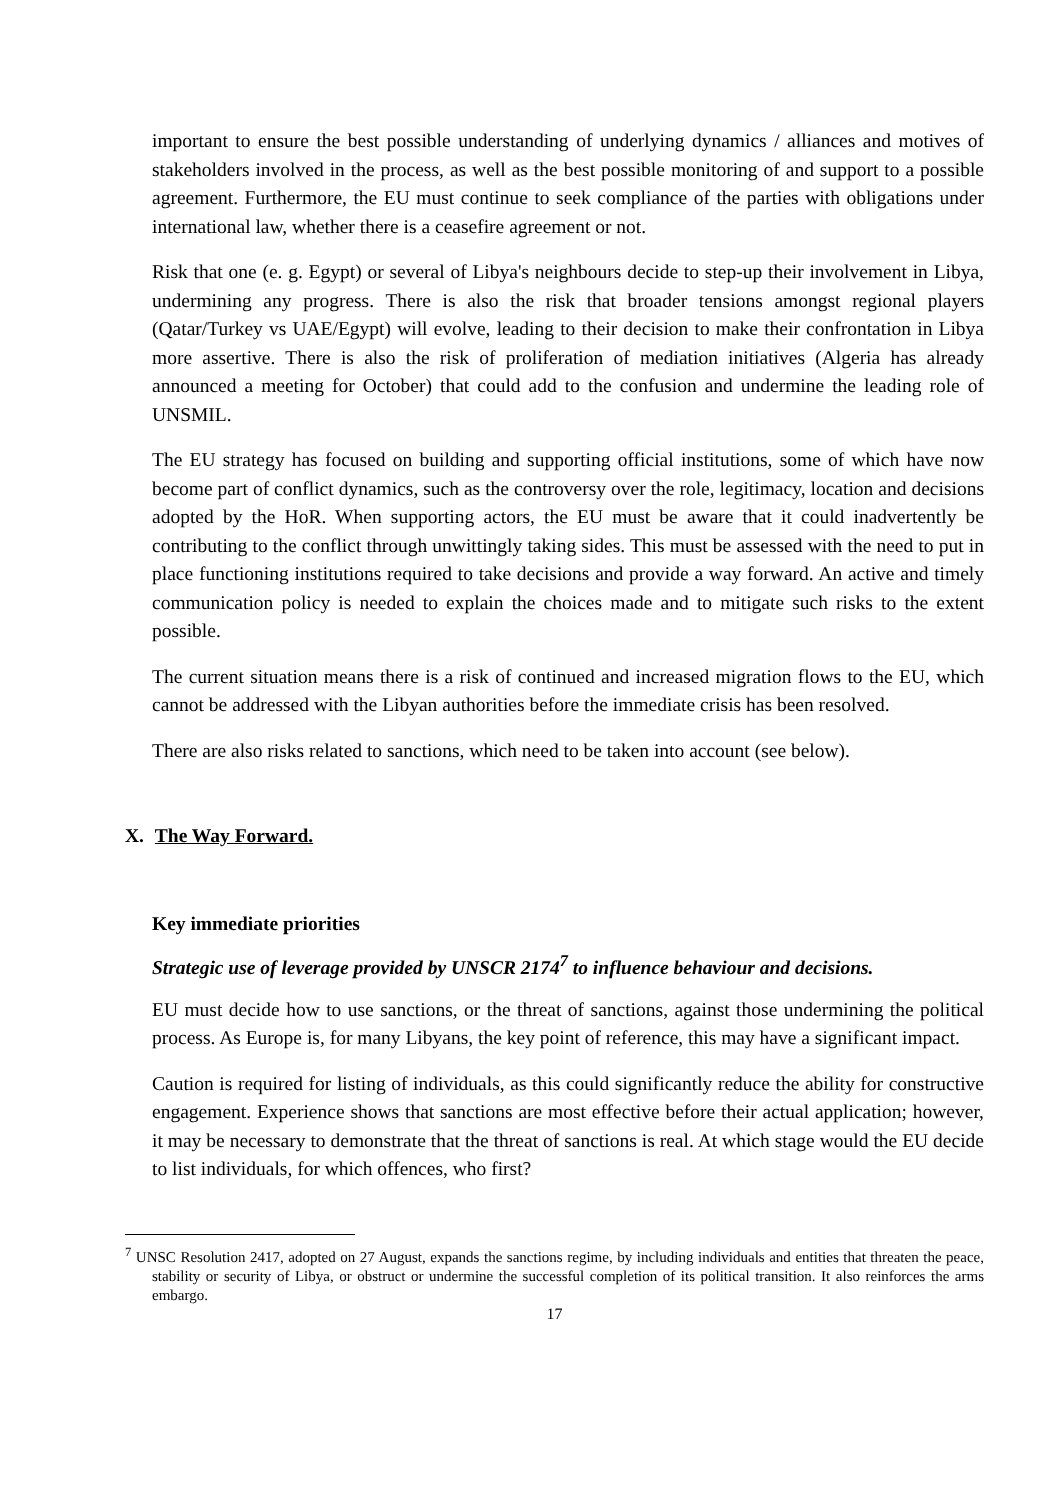important to ensure the best possible understanding of underlying dynamics / alliances and motives of stakeholders involved in the process, as well as the best possible monitoring of and support to a possible agreement. Furthermore, the EU must continue to seek compliance of the parties with obligations under international law, whether there is a ceasefire agreement or not.
Risk that one (e. g. Egypt) or several of Libya's neighbours decide to step-up their involvement in Libya, undermining any progress. There is also the risk that broader tensions amongst regional players (Qatar/Turkey vs UAE/Egypt) will evolve, leading to their decision to make their confrontation in Libya more assertive. There is also the risk of proliferation of mediation initiatives (Algeria has already announced a meeting for October) that could add to the confusion and undermine the leading role of UNSMIL.
The EU strategy has focused on building and supporting official institutions, some of which have now become part of conflict dynamics, such as the controversy over the role, legitimacy, location and decisions adopted by the HoR. When supporting actors, the EU must be aware that it could inadvertently be contributing to the conflict through unwittingly taking sides. This must be assessed with the need to put in place functioning institutions required to take decisions and provide a way forward. An active and timely communication policy is needed to explain the choices made and to mitigate such risks to the extent possible.
The current situation means there is a risk of continued and increased migration flows to the EU, which cannot be addressed with the Libyan authorities before the immediate crisis has been resolved.
There are also risks related to sanctions, which need to be taken into account (see below).
X. The Way Forward.
Key immediate priorities
Strategic use of leverage provided by UNSCR 2174<sup>7</sup> to influence behaviour and decisions.
EU must decide how to use sanctions, or the threat of sanctions, against those undermining the political process. As Europe is, for many Libyans, the key point of reference, this may have a significant impact.
Caution is required for listing of individuals, as this could significantly reduce the ability for constructive engagement. Experience shows that sanctions are most effective before their actual application; however, it may be necessary to demonstrate that the threat of sanctions is real. At which stage would the EU decide to list individuals, for which offences, who first?
<sup>7</sup> UNSC Resolution 2417, adopted on 27 August, expands the sanctions regime, by including individuals and entities that threaten the peace, stability or security of Libya, or obstruct or undermine the successful completion of its political transition. It also reinforces the arms embargo.
17